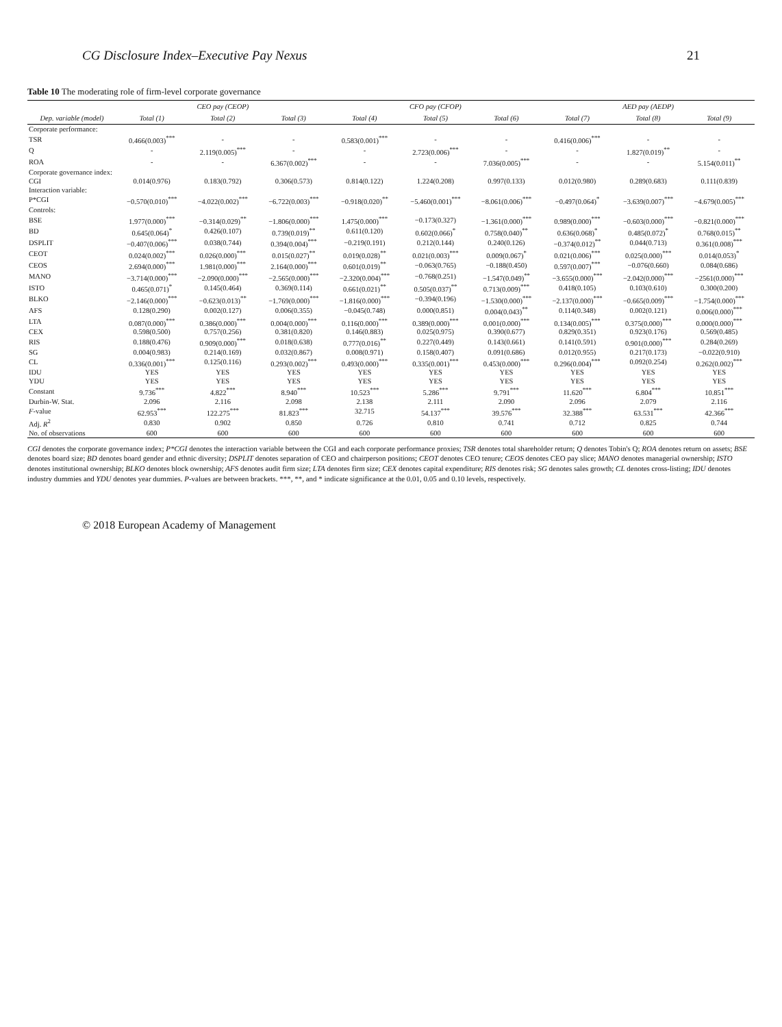CG Disclosure Index–Executive Pay Nexus 21
Table 10 The moderating role of firm-level corporate governance
| | CEO pay (CEOP) | | | CFO pay (CFOP) | | | AED pay (AEDP) | | |
| --- | --- | --- | --- | --- | --- | --- | --- | --- | --- |
| Dep. variable (model) | Total (1) | Total (2) | Total (3) | Total (4) | Total (5) | Total (6) | Total (7) | Total (8) | Total (9) |
| Corporate performance: | | | | | | | | | |
| TSR | 0.466(0.003)<sup>***</sup> | - | - | 0.583(0.001)<sup>***</sup> | - | - | 0.416(0.006)<sup>***</sup> | - | - |
| Q | - | 2.119(0.005)<sup>***</sup> | - | - | 2.723(0.006)<sup>***</sup> | - | - | 1.827(0.019)<sup>**</sup> | - |
| ROA | - | - | 6.367(0.002)<sup>***</sup> | - | - | 7.036(0.005)<sup>***</sup> | - | - | 5.154(0.011)<sup>**</sup> |
| Corporate governance index: | | | | | | | | | |
| CGI | 0.014(0.976) | 0.183(0.792) | 0.306(0.573) | 0.814(0.122) | 1.224(0.208) | 0.997(0.133) | 0.012(0.980) | 0.289(0.683) | 0.111(0.839) |
| Interaction variable: | | | | | | | | | |
| P*CGI | −0.570(0.010)<sup>***</sup> | −4.022(0.002)<sup>***</sup> | −6.722(0.003)<sup>***</sup> | −0.918(0.020)<sup>**</sup> | −5.460(0.001)<sup>***</sup> | −8.061(0.006)<sup>***</sup> | −0.497(0.064)<sup>*</sup> | −3.639(0.007)<sup>***</sup> | −4.679(0.005)<sup>***</sup> |
| Controls: | | | | | | | | | |
| BSE | 1.977(0.000)<sup>***</sup> | −0.314(0.029)<sup>**</sup> | −1.806(0.000)<sup>***</sup> | 1.475(0.000)<sup>***</sup> | −0.173(0.327) | −1.361(0.000)<sup>***</sup> | 0.989(0.000)<sup>***</sup> | −0.603(0.000)<sup>***</sup> | −0.821(0.000)<sup>***</sup> |
| BD | 0.645(0.064)<sup>*</sup> | 0.426(0.107) | 0.739(0.019)<sup>**</sup> | 0.611(0.120) | 0.602(0.066)<sup>*</sup> | 0.758(0.040)<sup>**</sup> | 0.636(0.068)<sup>*</sup> | 0.485(0.072)<sup>*</sup> | 0.768(0.015)<sup>**</sup> |
| DSPLIT | −0.407(0.006)<sup>***</sup> | 0.038(0.744) | 0.394(0.004)<sup>***</sup> | −0.219(0.191) | 0.212(0.144) | 0.240(0.126) | −0.374(0.012)<sup>**</sup> | 0.044(0.713) | 0.361(0.008)<sup>***</sup> |
| CEOT | 0.024(0.002)<sup>***</sup> | 0.026(0.000)<sup>***</sup> | 0.015(0.027)<sup>**</sup> | 0.019(0.028)<sup>**</sup> | 0.021(0.003)<sup>***</sup> | 0.009(0.067)<sup>*</sup> | 0.021(0.006)<sup>***</sup> | 0.025(0.000)<sup>***</sup> | 0.014(0.053)<sup>*</sup> |
| CEOS | 2.694(0.000)<sup>***</sup> | 1.981(0.000)<sup>***</sup> | 2.164(0.000)<sup>***</sup> | 0.601(0.019)<sup>**</sup> | −0.063(0.765) | −0.188(0.450) | 0.597(0.007)<sup>***</sup> | −0.076(0.660) | 0.084(0.686) |
| MANO | −3.714(0.000)<sup>***</sup> | −2.090(0.000)<sup>***</sup> | −2.565(0.000)<sup>***</sup> | −2.320(0.004)<sup>***</sup> | −0.768(0.251) | −1.547(0.049)<sup>**</sup> | −3.655(0.000)<sup>***</sup> | −2.042(0.000)<sup>***</sup> | −2561(0.000)<sup>***</sup> |
| ISTO | 0.465(0.071)<sup>*</sup> | 0.145(0.464) | 0.369(0.114) | 0.661(0.021)<sup>**</sup> | 0.505(0.037)<sup>**</sup> | 0.713(0.009)<sup>***</sup> | 0.418(0.105) | 0.103(0.610) | 0.300(0.200) |
| BLKO | −2.146(0.000)<sup>***</sup> | −0.623(0.013)<sup>**</sup> | −1.769(0.000)<sup>***</sup> | −1.816(0.000)<sup>***</sup> | −0.394(0.196) | −1.530(0.000)<sup>***</sup> | −2.137(0.000)<sup>***</sup> | −0.665(0.009)<sup>***</sup> | −1.754(0.000)<sup>***</sup> |
| AFS | 0.128(0.290) | 0.002(0.127) | 0.006(0.355) | −0.045(0.748) | 0.000(0.851) | 0.004(0.043)<sup>**</sup> | 0.114(0.348) | 0.002(0.121) | 0.006(0.000)<sup>***</sup> |
| LTA | 0.087(0.000)<sup>***</sup> | 0.386(0.000)<sup>***</sup> | 0.004(0.000)<sup>***</sup> | 0.116(0.000)<sup>***</sup> | 0.389(0.000)<sup>***</sup> | 0.001(0.000)<sup>***</sup> | 0.134(0.005)<sup>***</sup> | 0.375(0.000)<sup>***</sup> | 0.000(0.000)<sup>***</sup> |
| CEX | 0.598(0.500) | 0.757(0.256) | 0.381(0.820) | 0.146(0.883) | 0.025(0.975) | 0.390(0.677) | 0.829(0.351) | 0.923(0.176) | 0.569(0.485) |
| RIS | 0.188(0.476) | 0.909(0.000)<sup>***</sup> | 0.018(0.638) | 0.777(0.016)<sup>**</sup> | 0.227(0.449) | 0.143(0.661) | 0.141(0.591) | 0.901(0.000)<sup>***</sup> | 0.284(0.269) |
| SG | 0.004(0.983) | 0.214(0.169) | 0.032(0.867) | 0.008(0.971) | 0.158(0.407) | 0.091(0.686) | 0.012(0.955) | 0.217(0.173) | −0.022(0.910) |
| CL | 0.336(0.001)<sup>***</sup> | 0.125(0.116) | 0.293(0.002)<sup>***</sup> | 0.493(0.000)<sup>***</sup> | 0.335(0.001)<sup>***</sup> | 0.453(0.000)<sup>***</sup> | 0.296(0.004)<sup>***</sup> | 0.092(0.254) | 0.262(0.002)<sup>***</sup> |
| IDU | YES | YES | YES | YES | YES | YES | YES | YES | YES |
| YDU | YES | YES | YES | YES | YES | YES | YES | YES | YES |
| Constant | 9.736<sup>***</sup> | 4.822<sup>***</sup> | 8.940<sup>***</sup> | 10.523<sup>***</sup> | 5.286<sup>***</sup> | 9.791<sup>***</sup> | 11.620<sup>***</sup> | 6.804<sup>***</sup> | 10.851<sup>***</sup> |
| Durbin-W. Stat. | 2.096 | 2.116 | 2.098 | 2.138 | 2.111 | 2.090 | 2.096 | 2.079 | 2.116 |
| F -value | 62.953<sup>***</sup> | 122.275<sup>***</sup> | 81.823<sup>***</sup> | 32.715 | 54.137<sup>***</sup> | 39.576<sup>***</sup> | 32.388<sup>***</sup> | 63.531<sup>***</sup> | 42.366<sup>***</sup> |
| Adj. R<sup>2</sup> | 0.830 | 0.902 | 0.850 | 0.726 | 0.810 | 0.741 | 0.712 | 0.825 | 0.744 |
| No. of observations | 600 | 600 | 600 | 600 | 600 | 600 | 600 | 600 | 600 |
CGI denotes the corporate governance index; P*CGI denotes the interaction variable between the CGI and each corporate performance proxies; TSR denotes total shareholder return; Q denotes Tobin's Q; ROA denotes return on assets; BSE denotes board size; BD denotes board gender and ethnic diversity; DSPLIT denotes separation of CEO and chairperson positions; CEOT denotes CEO tenure; CEOS denotes CEO pay slice; MANO denotes managerial ownership; ISTO denotes institutional ownership; BLKO denotes block ownership; AFS denotes audit firm size; LTA denotes firm size; CEX denotes capital expenditure; RIS denotes risk; SG denotes sales growth; CL denotes cross-listing; IDU denotes industry dummies and YDU denotes year dummies. P-values are between brackets. ***, **, and * indicate significance at the 0.01, 0.05 and 0.10 levels, respectively.
© 2018 European Academy of Management